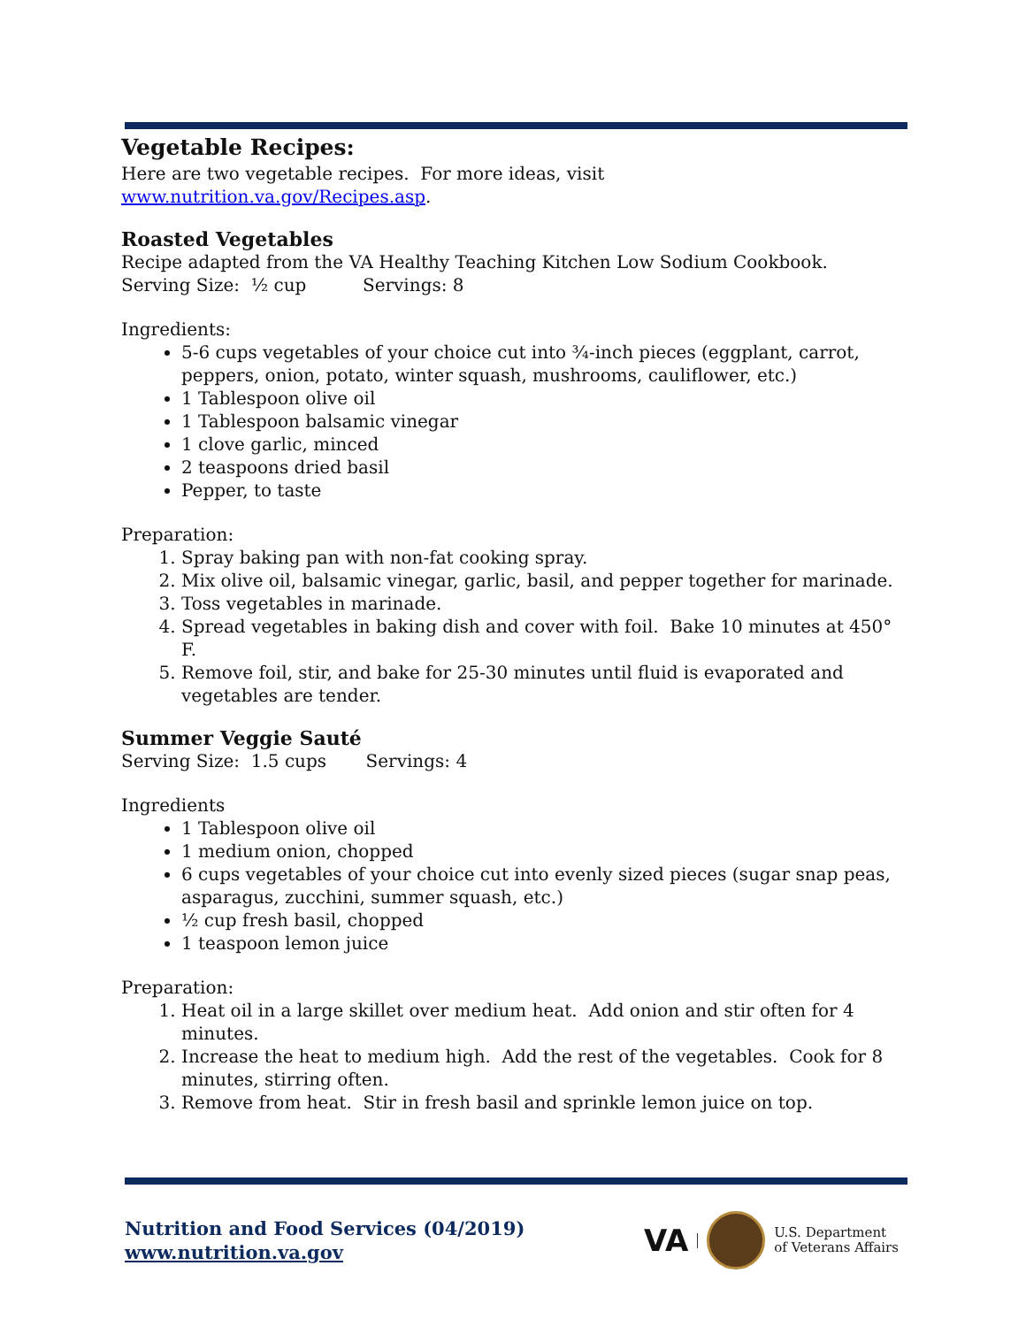Vegetable Recipes:
Here are two vegetable recipes. For more ideas, visit www.nutrition.va.gov/Recipes.asp.
Roasted Vegetables
Recipe adapted from the VA Healthy Teaching Kitchen Low Sodium Cookbook.
Serving Size: ½ cup Servings: 8
Ingredients:
5-6 cups vegetables of your choice cut into ¾-inch pieces (eggplant, carrot, peppers, onion, potato, winter squash, mushrooms, cauliflower, etc.)
1 Tablespoon olive oil
1 Tablespoon balsamic vinegar
1 clove garlic, minced
2 teaspoons dried basil
Pepper, to taste
Preparation:
1. Spray baking pan with non-fat cooking spray.
2. Mix olive oil, balsamic vinegar, garlic, basil, and pepper together for marinade.
3. Toss vegetables in marinade.
4. Spread vegetables in baking dish and cover with foil. Bake 10 minutes at 450° F.
5. Remove foil, stir, and bake for 25-30 minutes until fluid is evaporated and vegetables are tender.
Summer Veggie Sauté
Serving Size: 1.5 cups Servings: 4
Ingredients
1 Tablespoon olive oil
1 medium onion, chopped
6 cups vegetables of your choice cut into evenly sized pieces (sugar snap peas, asparagus, zucchini, summer squash, etc.)
½ cup fresh basil, chopped
1 teaspoon lemon juice
Preparation:
1. Heat oil in a large skillet over medium heat. Add onion and stir often for 4 minutes.
2. Increase the heat to medium high. Add the rest of the vegetables. Cook for 8 minutes, stirring often.
3. Remove from heat. Stir in fresh basil and sprinkle lemon juice on top.
Nutrition and Food Services (04/2019)
www.nutrition.va.gov
VA
U.S. Department
of Veterans Affairs